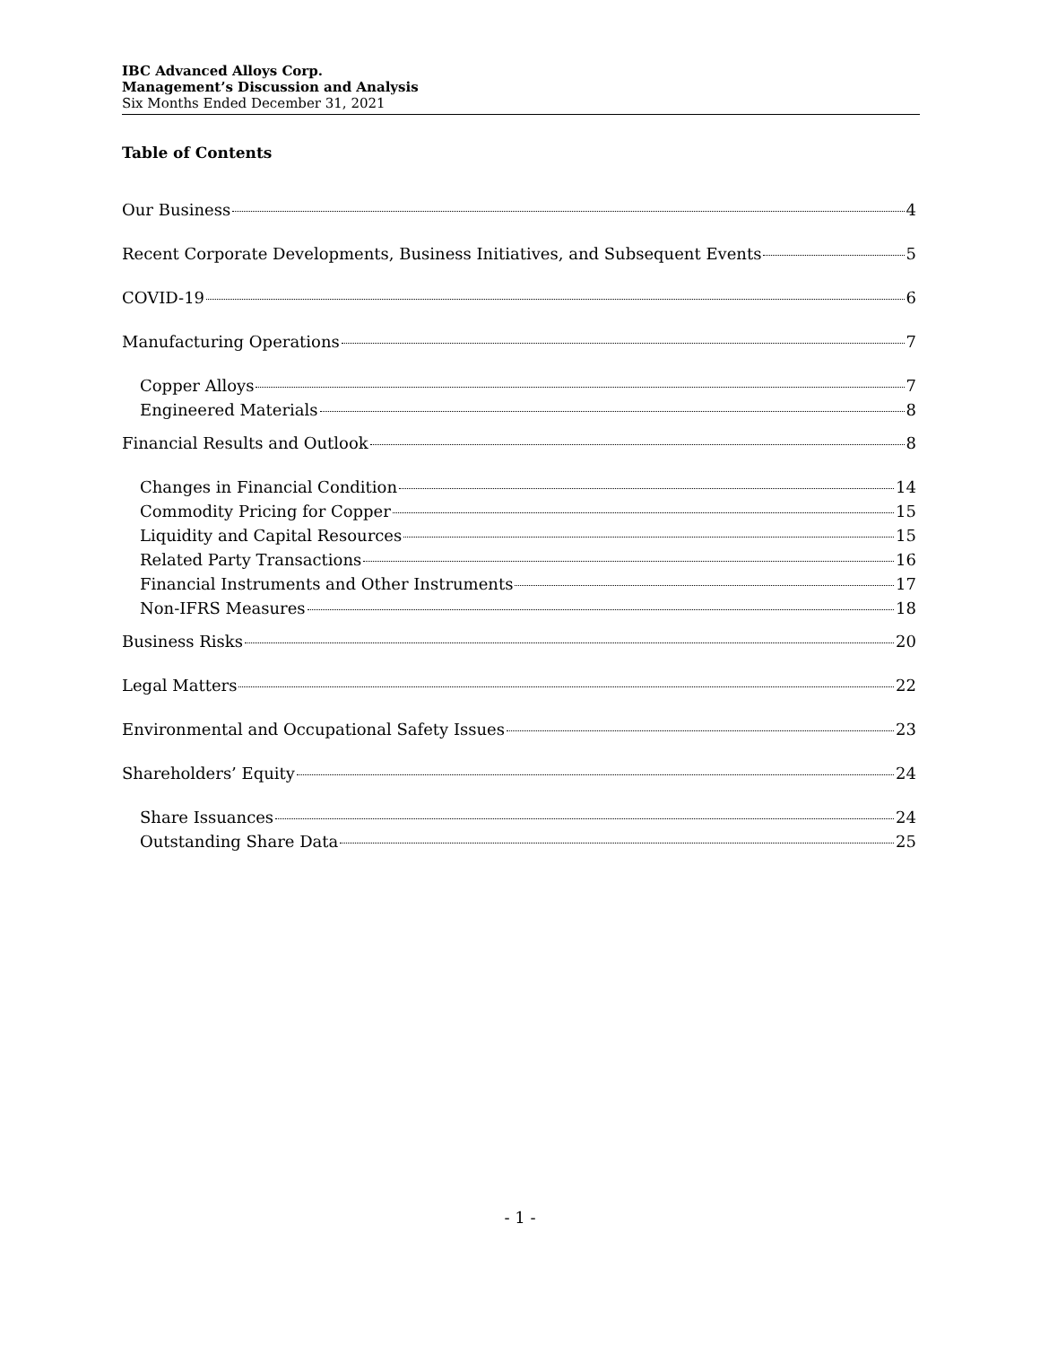IBC Advanced Alloys Corp.
Management’s Discussion and Analysis
Six Months Ended December 31, 2021
Table of Contents
Our Business 4
Recent Corporate Developments, Business Initiatives, and Subsequent Events 5
COVID-19 6
Manufacturing Operations 7
Copper Alloys 7
Engineered Materials 8
Financial Results and Outlook 8
Changes in Financial Condition 14
Commodity Pricing for Copper 15
Liquidity and Capital Resources 15
Related Party Transactions 16
Financial Instruments and Other Instruments 17
Non-IFRS Measures 18
Business Risks 20
Legal Matters 22
Environmental and Occupational Safety Issues 23
Shareholders’ Equity 24
Share Issuances 24
Outstanding Share Data 25
- 1 -